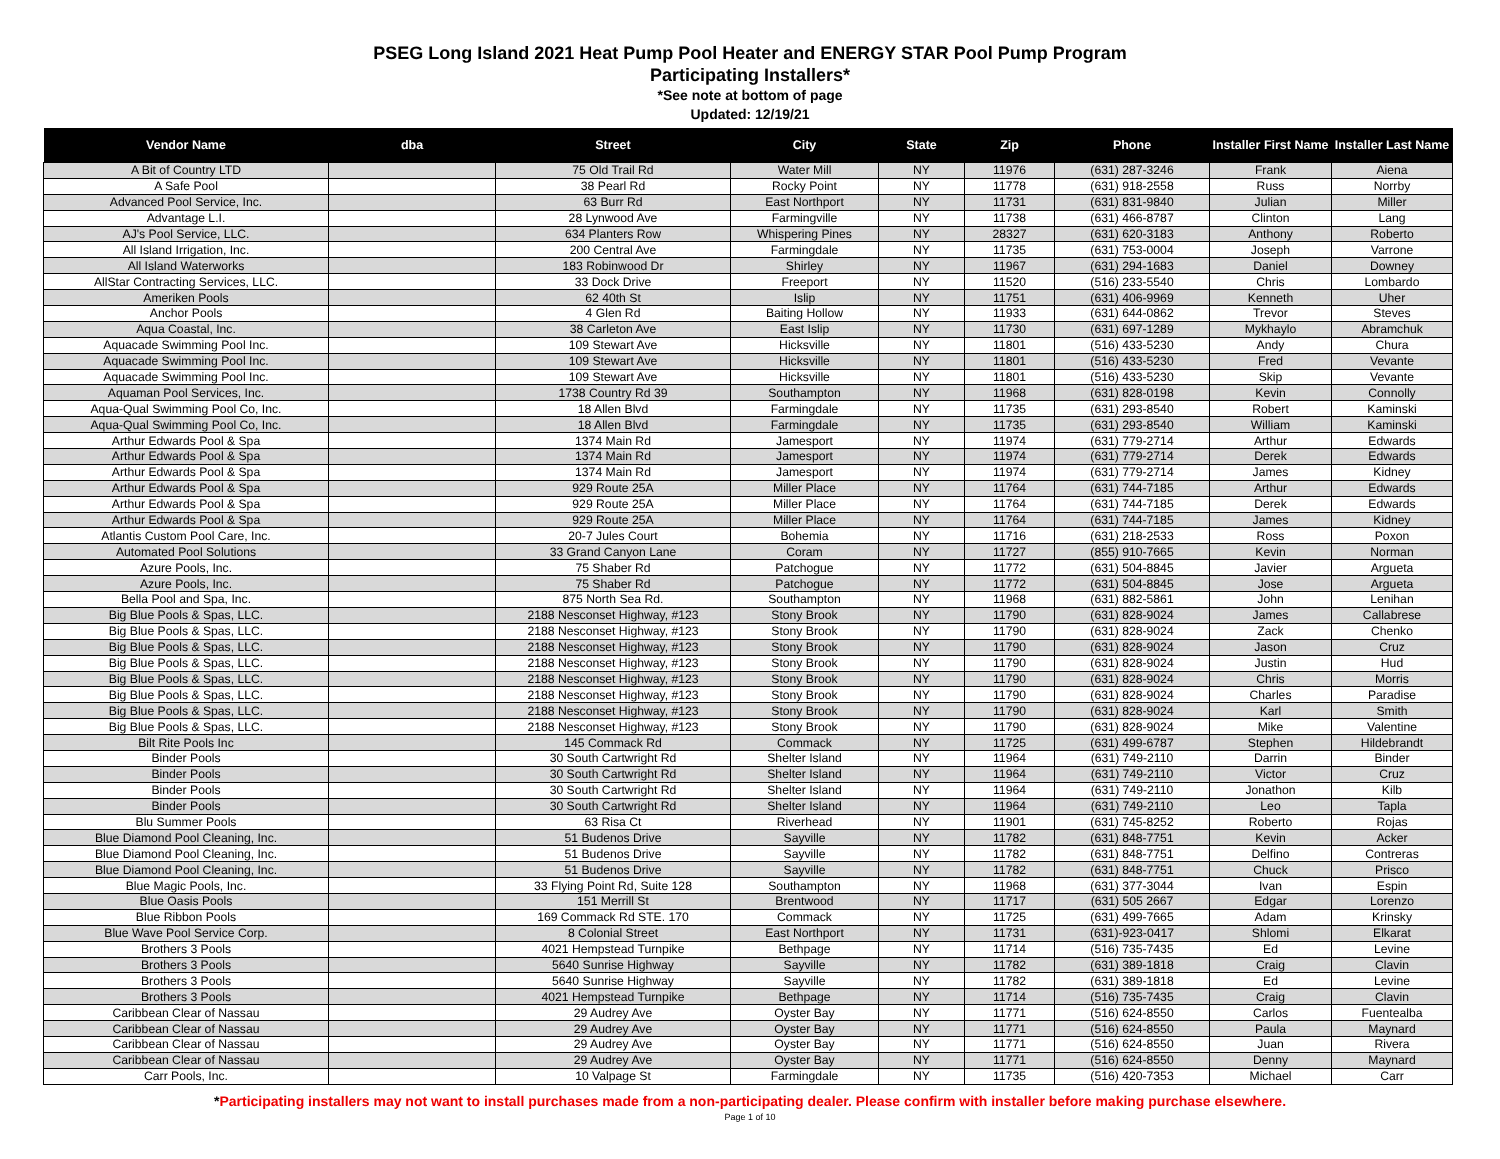PSEG Long Island 2021 Heat Pump Pool Heater and ENERGY STAR Pool Pump Program
Participating Installers*
*See note at bottom of page
Updated: 12/19/21
| Vendor Name | dba | Street | City | State | Zip | Phone | Installer First Name | Installer Last Name |
| --- | --- | --- | --- | --- | --- | --- | --- | --- |
| A Bit of Country LTD | | 75 Old Trail Rd | Water Mill | NY | 11976 | (631) 287-3246 | Frank | Aiena |
| A Safe Pool | | 38 Pearl Rd | Rocky Point | NY | 11778 | (631) 918-2558 | Russ | Norrby |
| Advanced Pool Service, Inc. | | 63 Burr Rd | East Northport | NY | 11731 | (631) 831-9840 | Julian | Miller |
| Advantage L.I. | | 28 Lynwood Ave | Farmingville | NY | 11738 | (631) 466-8787 | Clinton | Lang |
| AJ's Pool Service, LLC. | | 634 Planters Row | Whispering Pines | NY | 28327 | (631) 620-3183 | Anthony | Roberto |
| All Island Irrigation, Inc. | | 200 Central Ave | Farmingdale | NY | 11735 | (631) 753-0004 | Joseph | Varrone |
| All Island Waterworks | | 183 Robinwood Dr | Shirley | NY | 11967 | (631) 294-1683 | Daniel | Downey |
| AllStar Contracting Services, LLC. | | 33 Dock Drive | Freeport | NY | 11520 | (516) 233-5540 | Chris | Lombardo |
| Ameriken Pools | | 62 40th St | Islip | NY | 11751 | (631) 406-9969 | Kenneth | Uher |
| Anchor Pools | | 4 Glen Rd | Baiting Hollow | NY | 11933 | (631) 644-0862 | Trevor | Steves |
| Aqua Coastal, Inc. | | 38 Carleton Ave | East Islip | NY | 11730 | (631) 697-1289 | Mykhaylo | Abramchuk |
| Aquacade Swimming Pool Inc. | | 109 Stewart Ave | Hicksville | NY | 11801 | (516) 433-5230 | Andy | Chura |
| Aquacade Swimming Pool Inc. | | 109 Stewart Ave | Hicksville | NY | 11801 | (516) 433-5230 | Fred | Vevante |
| Aquacade Swimming Pool Inc. | | 109 Stewart Ave | Hicksville | NY | 11801 | (516) 433-5230 | Skip | Vevante |
| Aquaman Pool Services, Inc. | | 1738 Country Rd 39 | Southampton | NY | 11968 | (631) 828-0198 | Kevin | Connolly |
| Aqua-Qual Swimming Pool Co, Inc. | | 18 Allen Blvd | Farmingdale | NY | 11735 | (631) 293-8540 | Robert | Kaminski |
| Aqua-Qual Swimming Pool Co, Inc. | | 18 Allen Blvd | Farmingdale | NY | 11735 | (631) 293-8540 | William | Kaminski |
| Arthur Edwards Pool & Spa | | 1374 Main Rd | Jamesport | NY | 11974 | (631) 779-2714 | Arthur | Edwards |
| Arthur Edwards Pool & Spa | | 1374 Main Rd | Jamesport | NY | 11974 | (631) 779-2714 | Derek | Edwards |
| Arthur Edwards Pool & Spa | | 1374 Main Rd | Jamesport | NY | 11974 | (631) 779-2714 | James | Kidney |
| Arthur Edwards Pool & Spa | | 929 Route 25A | Miller Place | NY | 11764 | (631) 744-7185 | Arthur | Edwards |
| Arthur Edwards Pool & Spa | | 929 Route 25A | Miller Place | NY | 11764 | (631) 744-7185 | Derek | Edwards |
| Arthur Edwards Pool & Spa | | 929 Route 25A | Miller Place | NY | 11764 | (631) 744-7185 | James | Kidney |
| Atlantis Custom Pool Care, Inc. | | 20-7 Jules Court | Bohemia | NY | 11716 | (631) 218-2533 | Ross | Poxon |
| Automated Pool Solutions | | 33 Grand Canyon Lane | Coram | NY | 11727 | (855) 910-7665 | Kevin | Norman |
| Azure Pools, Inc. | | 75 Shaber Rd | Patchogue | NY | 11772 | (631) 504-8845 | Javier | Argueta |
| Azure Pools, Inc. | | 75 Shaber Rd | Patchogue | NY | 11772 | (631) 504-8845 | Jose | Argueta |
| Bella Pool and Spa, Inc. | | 875 North Sea Rd. | Southampton | NY | 11968 | (631) 882-5861 | John | Lenihan |
| Big Blue Pools & Spas, LLC. | | 2188 Nesconset Highway, #123 | Stony Brook | NY | 11790 | (631) 828-9024 | James | Callabrese |
| Big Blue Pools & Spas, LLC. | | 2188 Nesconset Highway, #123 | Stony Brook | NY | 11790 | (631) 828-9024 | Zack | Chenko |
| Big Blue Pools & Spas, LLC. | | 2188 Nesconset Highway, #123 | Stony Brook | NY | 11790 | (631) 828-9024 | Jason | Cruz |
| Big Blue Pools & Spas, LLC. | | 2188 Nesconset Highway, #123 | Stony Brook | NY | 11790 | (631) 828-9024 | Justin | Hud |
| Big Blue Pools & Spas, LLC. | | 2188 Nesconset Highway, #123 | Stony Brook | NY | 11790 | (631) 828-9024 | Chris | Morris |
| Big Blue Pools & Spas, LLC. | | 2188 Nesconset Highway, #123 | Stony Brook | NY | 11790 | (631) 828-9024 | Charles | Paradise |
| Big Blue Pools & Spas, LLC. | | 2188 Nesconset Highway, #123 | Stony Brook | NY | 11790 | (631) 828-9024 | Karl | Smith |
| Big Blue Pools & Spas, LLC. | | 2188 Nesconset Highway, #123 | Stony Brook | NY | 11790 | (631) 828-9024 | Mike | Valentine |
| Bilt Rite Pools Inc | | 145 Commack Rd | Commack | NY | 11725 | (631) 499-6787 | Stephen | Hildebrandt |
| Binder Pools | | 30 South Cartwright Rd | Shelter Island | NY | 11964 | (631) 749-2110 | Darrin | Binder |
| Binder Pools | | 30 South Cartwright Rd | Shelter Island | NY | 11964 | (631) 749-2110 | Victor | Cruz |
| Binder Pools | | 30 South Cartwright Rd | Shelter Island | NY | 11964 | (631) 749-2110 | Jonathon | Kilb |
| Binder Pools | | 30 South Cartwright Rd | Shelter Island | NY | 11964 | (631) 749-2110 | Leo | Tapla |
| Blu Summer Pools | | 63 Risa Ct | Riverhead | NY | 11901 | (631) 745-8252 | Roberto | Rojas |
| Blue Diamond Pool Cleaning, Inc. | | 51 Budenos Drive | Sayville | NY | 11782 | (631) 848-7751 | Kevin | Acker |
| Blue Diamond Pool Cleaning, Inc. | | 51 Budenos Drive | Sayville | NY | 11782 | (631) 848-7751 | Delfino | Contreras |
| Blue Diamond Pool Cleaning, Inc. | | 51 Budenos Drive | Sayville | NY | 11782 | (631) 848-7751 | Chuck | Prisco |
| Blue Magic Pools, Inc. | | 33 Flying Point Rd, Suite 128 | Southampton | NY | 11968 | (631) 377-3044 | Ivan | Espin |
| Blue Oasis Pools | | 151 Merrill St | Brentwood | NY | 11717 | (631) 505 2667 | Edgar | Lorenzo |
| Blue Ribbon Pools | | 169 Commack Rd STE. 170 | Commack | NY | 11725 | (631) 499-7665 | Adam | Krinsky |
| Blue Wave Pool Service Corp. | | 8 Colonial Street | East Northport | NY | 11731 | (631)-923-0417 | Shlomi | Elkarat |
| Brothers 3 Pools | | 4021 Hempstead Turnpike | Bethpage | NY | 11714 | (516) 735-7435 | Ed | Levine |
| Brothers 3 Pools | | 5640 Sunrise Highway | Sayville | NY | 11782 | (631) 389-1818 | Craig | Clavin |
| Brothers 3 Pools | | 5640 Sunrise Highway | Sayville | NY | 11782 | (631) 389-1818 | Ed | Levine |
| Brothers 3 Pools | | 4021 Hempstead Turnpike | Bethpage | NY | 11714 | (516) 735-7435 | Craig | Clavin |
| Caribbean Clear of Nassau | | 29 Audrey Ave | Oyster Bay | NY | 11771 | (516) 624-8550 | Carlos | Fuentealba |
| Caribbean Clear of Nassau | | 29 Audrey Ave | Oyster Bay | NY | 11771 | (516) 624-8550 | Paula | Maynard |
| Caribbean Clear of Nassau | | 29 Audrey Ave | Oyster Bay | NY | 11771 | (516) 624-8550 | Juan | Rivera |
| Caribbean Clear of Nassau | | 29 Audrey Ave | Oyster Bay | NY | 11771 | (516) 624-8550 | Denny | Maynard |
| Carr Pools, Inc. | | 10 Valpage St | Farmingdale | NY | 11735 | (516) 420-7353 | Michael | Carr |
*Participating installers may not want to install purchases made from a non-participating dealer. Please confirm with installer before making purchase elsewhere.
Page 1 of 10